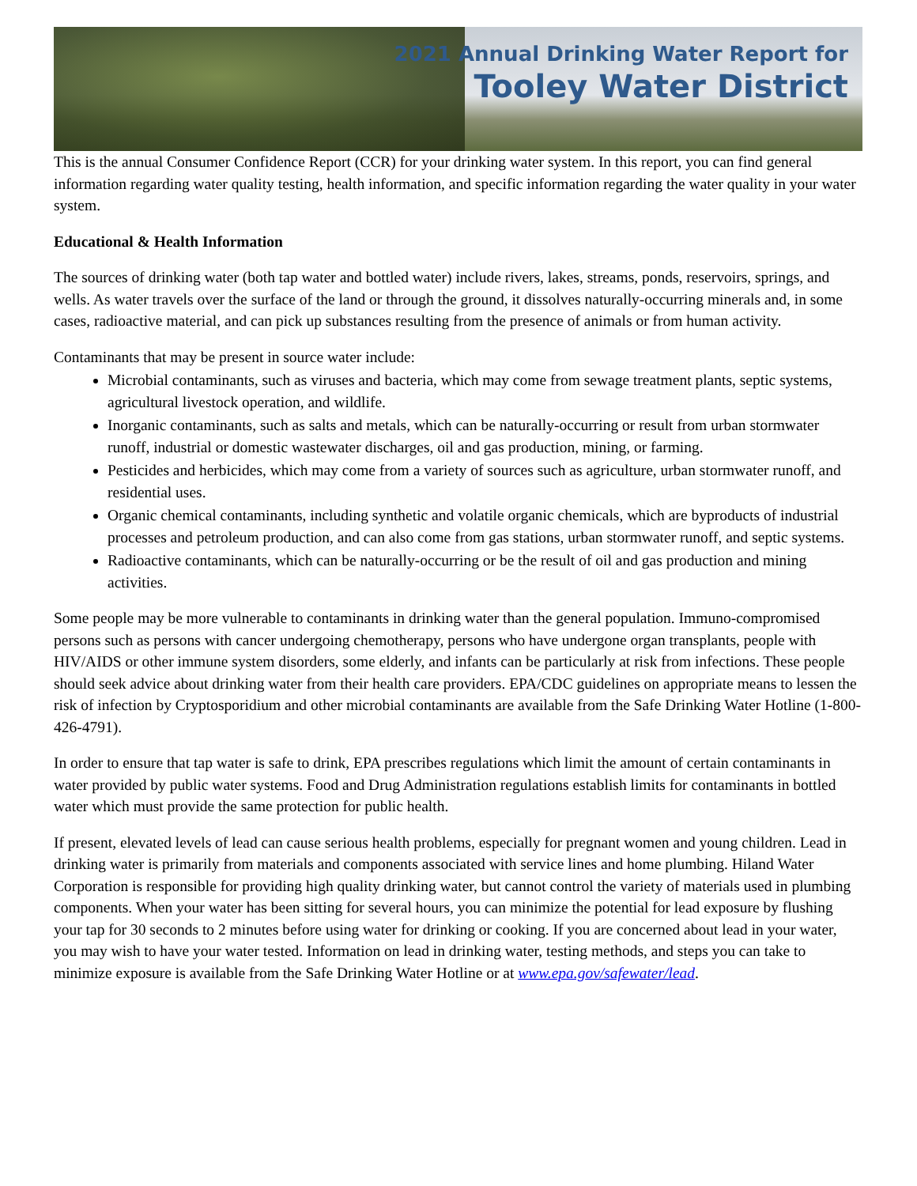2021 Annual Drinking Water Report for
Tooley Water District
This is the annual Consumer Confidence Report (CCR) for your drinking water system. In this report, you can find general information regarding water quality testing, health information, and specific information regarding the water quality in your water system.
Educational & Health Information
The sources of drinking water (both tap water and bottled water) include rivers, lakes, streams, ponds, reservoirs, springs, and wells. As water travels over the surface of the land or through the ground, it dissolves naturally-occurring minerals and, in some cases, radioactive material, and can pick up substances resulting from the presence of animals or from human activity.
Contaminants that may be present in source water include:
Microbial contaminants, such as viruses and bacteria, which may come from sewage treatment plants, septic systems, agricultural livestock operation, and wildlife.
Inorganic contaminants, such as salts and metals, which can be naturally-occurring or result from urban stormwater runoff, industrial or domestic wastewater discharges, oil and gas production, mining, or farming.
Pesticides and herbicides, which may come from a variety of sources such as agriculture, urban stormwater runoff, and residential uses.
Organic chemical contaminants, including synthetic and volatile organic chemicals, which are byproducts of industrial processes and petroleum production, and can also come from gas stations, urban stormwater runoff, and septic systems.
Radioactive contaminants, which can be naturally-occurring or be the result of oil and gas production and mining activities.
Some people may be more vulnerable to contaminants in drinking water than the general population. Immuno-compromised persons such as persons with cancer undergoing chemotherapy, persons who have undergone organ transplants, people with HIV/AIDS or other immune system disorders, some elderly, and infants can be particularly at risk from infections. These people should seek advice about drinking water from their health care providers. EPA/CDC guidelines on appropriate means to lessen the risk of infection by Cryptosporidium and other microbial contaminants are available from the Safe Drinking Water Hotline (1-800-426-4791).
In order to ensure that tap water is safe to drink, EPA prescribes regulations which limit the amount of certain contaminants in water provided by public water systems. Food and Drug Administration regulations establish limits for contaminants in bottled water which must provide the same protection for public health.
If present, elevated levels of lead can cause serious health problems, especially for pregnant women and young children. Lead in drinking water is primarily from materials and components associated with service lines and home plumbing. Hiland Water Corporation is responsible for providing high quality drinking water, but cannot control the variety of materials used in plumbing components. When your water has been sitting for several hours, you can minimize the potential for lead exposure by flushing your tap for 30 seconds to 2 minutes before using water for drinking or cooking. If you are concerned about lead in your water, you may wish to have your water tested. Information on lead in drinking water, testing methods, and steps you can take to minimize exposure is available from the Safe Drinking Water Hotline or at www.epa.gov/safewater/lead.